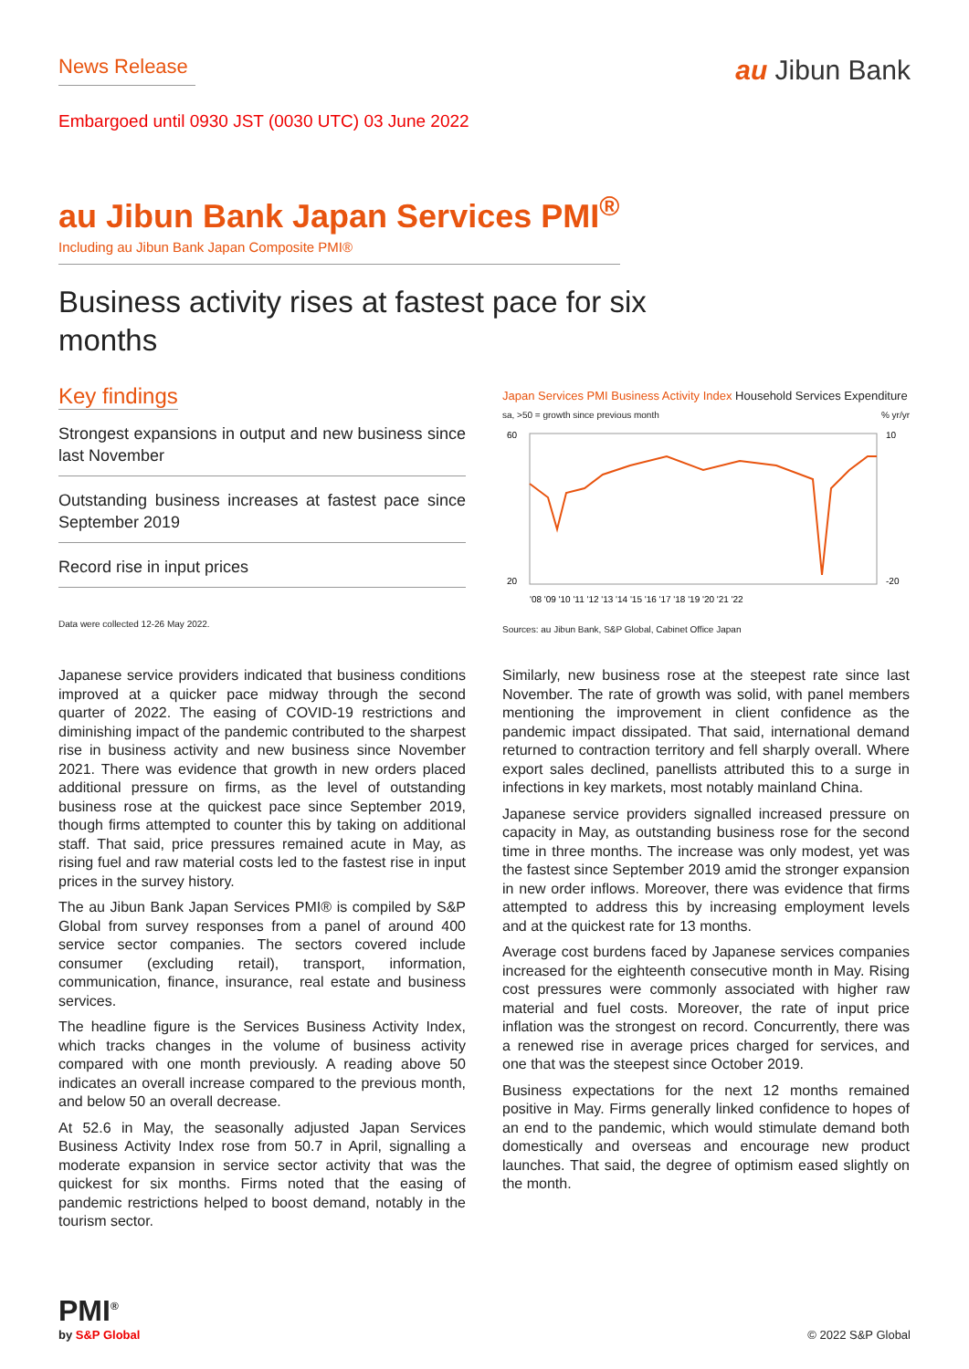News Release
au Jibun Bank
Embargoed until 0930 JST (0030 UTC) 03 June 2022
au Jibun Bank Japan Services PMI<sup>®</sup>
Including au Jibun Bank Japan Composite PMI®
Business activity rises at fastest pace for six months
Key findings
Strongest expansions in output and new business since last November
Outstanding business increases at fastest pace since September 2019
Record rise in input prices
Data were collected 12-26 May 2022.
Japan Services PMI Business Activity Index Household Services Expenditure
sa, >50 = growth since previous month% yr/yr
60
20
10
-20
'08 '09 '10 '11 '12 '13 '14 '15 '16 '17 '18 '19 '20 '21 '22
Sources: au Jibun Bank, S&P Global, Cabinet Office Japan
Japanese service providers indicated that business conditions improved at a quicker pace midway through the second quarter of 2022. The easing of COVID-19 restrictions and diminishing impact of the pandemic contributed to the sharpest rise in business activity and new business since November 2021. There was evidence that growth in new orders placed additional pressure on firms, as the level of outstanding business rose at the quickest pace since September 2019, though firms attempted to counter this by taking on additional staff. That said, price pressures remained acute in May, as rising fuel and raw material costs led to the fastest rise in input prices in the survey history.
The au Jibun Bank Japan Services PMI® is compiled by S&P Global from survey responses from a panel of around 400 service sector companies. The sectors covered include consumer (excluding retail), transport, information, communication, finance, insurance, real estate and business services.
The headline figure is the Services Business Activity Index, which tracks changes in the volume of business activity compared with one month previously. A reading above 50 indicates an overall increase compared to the previous month, and below 50 an overall decrease.
At 52.6 in May, the seasonally adjusted Japan Services Business Activity Index rose from 50.7 in April, signalling a moderate expansion in service sector activity that was the quickest for six months. Firms noted that the easing of pandemic restrictions helped to boost demand, notably in the tourism sector.
Similarly, new business rose at the steepest rate since last November. The rate of growth was solid, with panel members mentioning the improvement in client confidence as the pandemic impact dissipated. That said, international demand returned to contraction territory and fell sharply overall. Where export sales declined, panellists attributed this to a surge in infections in key markets, most notably mainland China.
Japanese service providers signalled increased pressure on capacity in May, as outstanding business rose for the second time in three months. The increase was only modest, yet was the fastest since September 2019 amid the stronger expansion in new order inflows. Moreover, there was evidence that firms attempted to address this by increasing employment levels and at the quickest rate for 13 months.
Average cost burdens faced by Japanese services companies increased for the eighteenth consecutive month in May. Rising cost pressures were commonly associated with higher raw material and fuel costs. Moreover, the rate of input price inflation was the strongest on record. Concurrently, there was a renewed rise in average prices charged for services, and one that was the steepest since October 2019.
Business expectations for the next 12 months remained positive in May. Firms generally linked confidence to hopes of an end to the pandemic, which would stimulate demand both domestically and overseas and encourage new product launches. That said, the degree of optimism eased slightly on the month.
PMI<sup>®</sup>
by S&P Global
© 2022 S&P Global